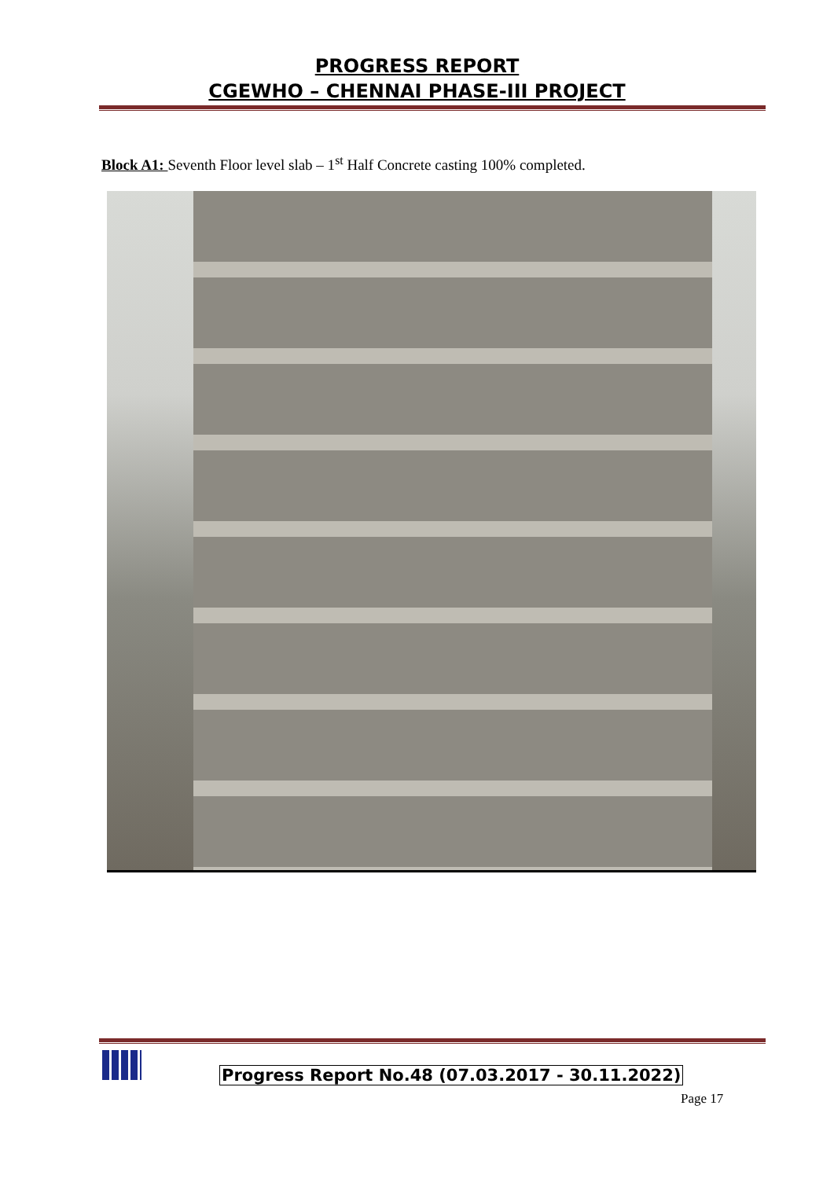PROGRESS REPORT
CGEWHO – CHENNAI PHASE-III PROJECT
Block A1: Seventh Floor level slab – 1<sup>st</sup> Half Concrete casting 100% completed.
Progress Report No.48 (07.03.2017 - 30.11.2022)
Page 17